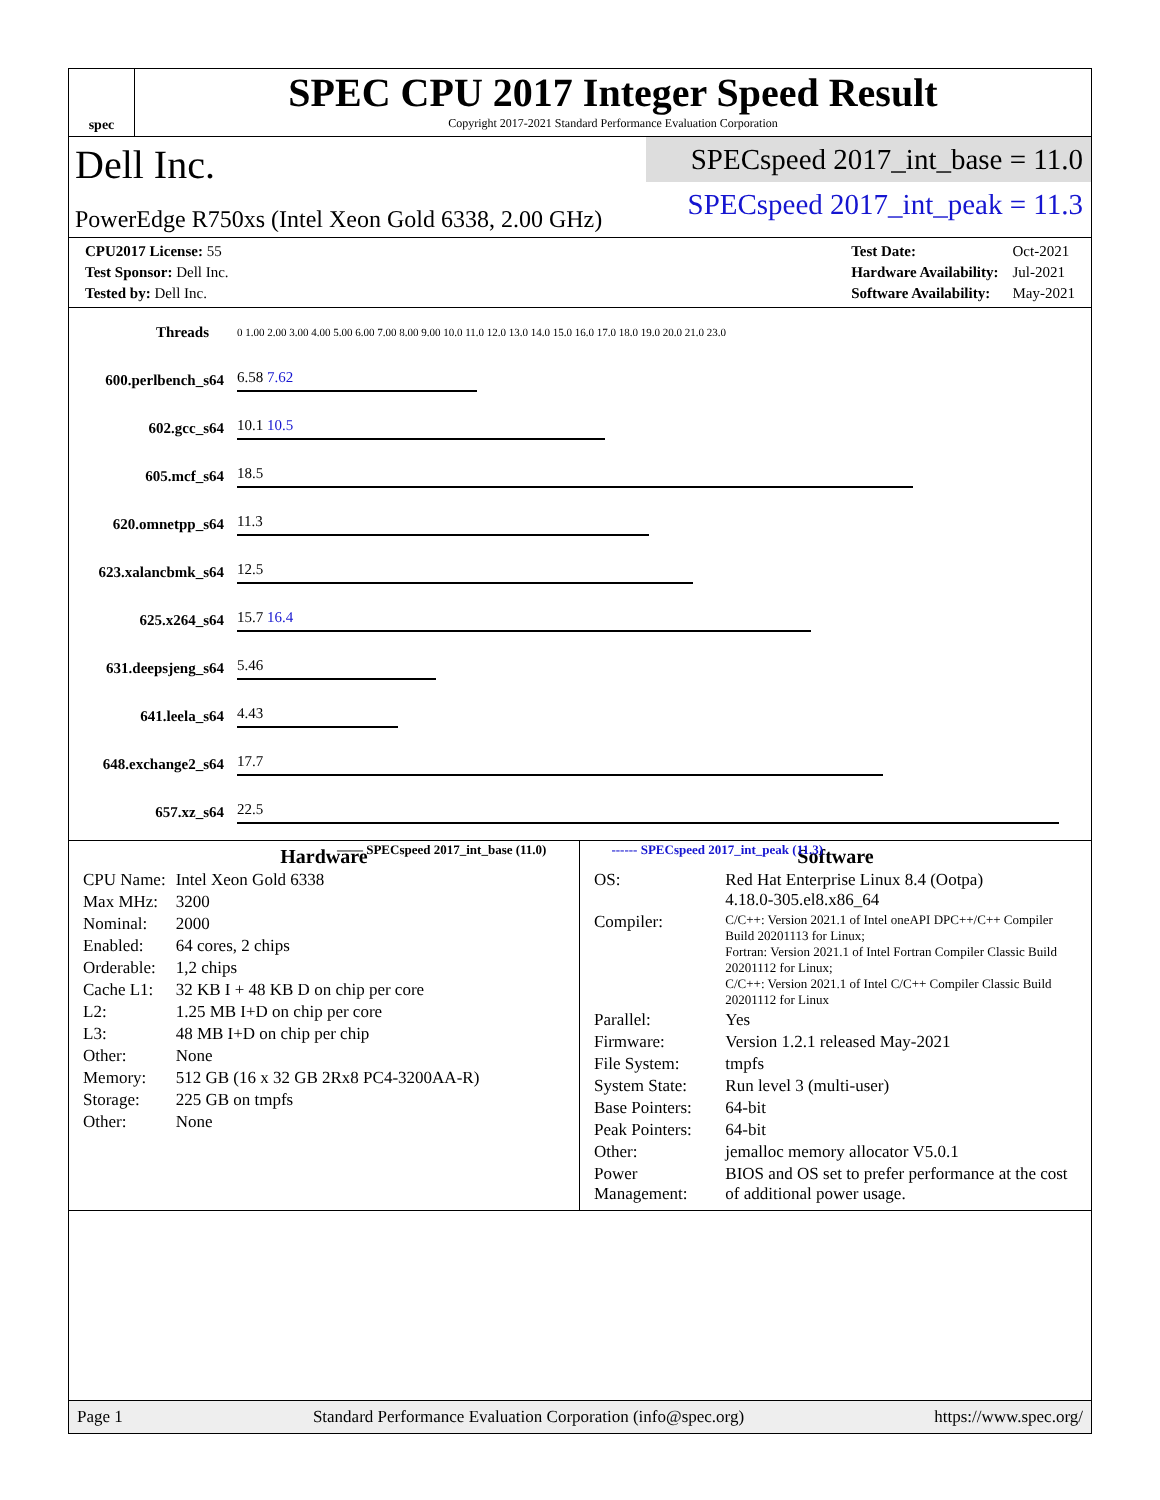spec
SPEC CPU 2017 Integer Speed Result
Copyright 2017-2021 Standard Performance Evaluation Corporation
Dell Inc.
PowerEdge R750xs (Intel Xeon Gold 6338, 2.00 GHz)
SPECspeed 2017_int_base = 11.0
SPECspeed 2017_int_peak = 11.3
| CPU2017 License: 55 |
| Test Sponsor: Dell Inc. |
| Tested by: Dell Inc. |
| Test Date: | Oct-2021 |
| Hardware Availability: | Jul-2021 |
| Software Availability: | May-2021 |
| Threads | | 0 1.00 2.00 3.00 4.00 5.00 6.00 7.00 8.00 9.00 10.0 11.0 12.0 13.0 14.0 15.0 16.0 17.0 18.0 19.0 20.0 21.0 23.0 |
| 600.perlbench_s | 64 | 6.58 7.62 |
| 602.gcc_s | 64 | 10.1 10.5 |
| 605.mcf_s | 64 | 18.5 |
| 620.omnetpp_s | 64 | 11.3 |
| 623.xalancbmk_s | 64 | 12.5 |
| 625.x264_s | 64 | 15.7 16.4 |
| 631.deepsjeng_s | 64 | 5.46 |
| 641.leela_s | 64 | 4.43 |
| 648.exchange2_s | 64 | 17.7 |
| 657.xz_s | 64 | 22.5 |
—— SPECspeed 2017_int_base (11.0) ------ SPECspeed 2017_int_peak (11.3)
Hardware
| CPU Name: | Intel Xeon Gold 6338 |
| Max MHz: | 3200 |
| Nominal: | 2000 |
| Enabled: | 64 cores, 2 chips |
| Orderable: | 1,2 chips |
| Cache L1: | 32 KB I + 48 KB D on chip per core |
| L2: | 1.25 MB I+D on chip per core |
| L3: | 48 MB I+D on chip per chip |
| Other: | None |
| Memory: | 512 GB (16 x 32 GB 2Rx8 PC4-3200AA-R) |
| Storage: | 225 GB on tmpfs |
| Other: | None |
Software
| OS: | Red Hat Enterprise Linux 8.4 (Ootpa) 4.18.0-305.el8.x86_64 |
| Compiler: | C/C++: Version 2021.1 of Intel oneAPI DPC++/C++ Compiler Build 20201113 for Linux; Fortran: Version 2021.1 of Intel Fortran Compiler Classic Build 20201112 for Linux; C/C++: Version 2021.1 of Intel C/C++ Compiler Classic Build 20201112 for Linux |
| Parallel: | Yes |
| Firmware: | Version 1.2.1 released May-2021 |
| File System: | tmpfs |
| System State: | Run level 3 (multi-user) |
| Base Pointers: | 64-bit |
| Peak Pointers: | 64-bit |
| Other: | jemalloc memory allocator V5.0.1 |
| Power Management: | BIOS and OS set to prefer performance at the cost of additional power usage. |
Page 1 Standard Performance Evaluation Corporation (info@spec.org) https://www.spec.org/